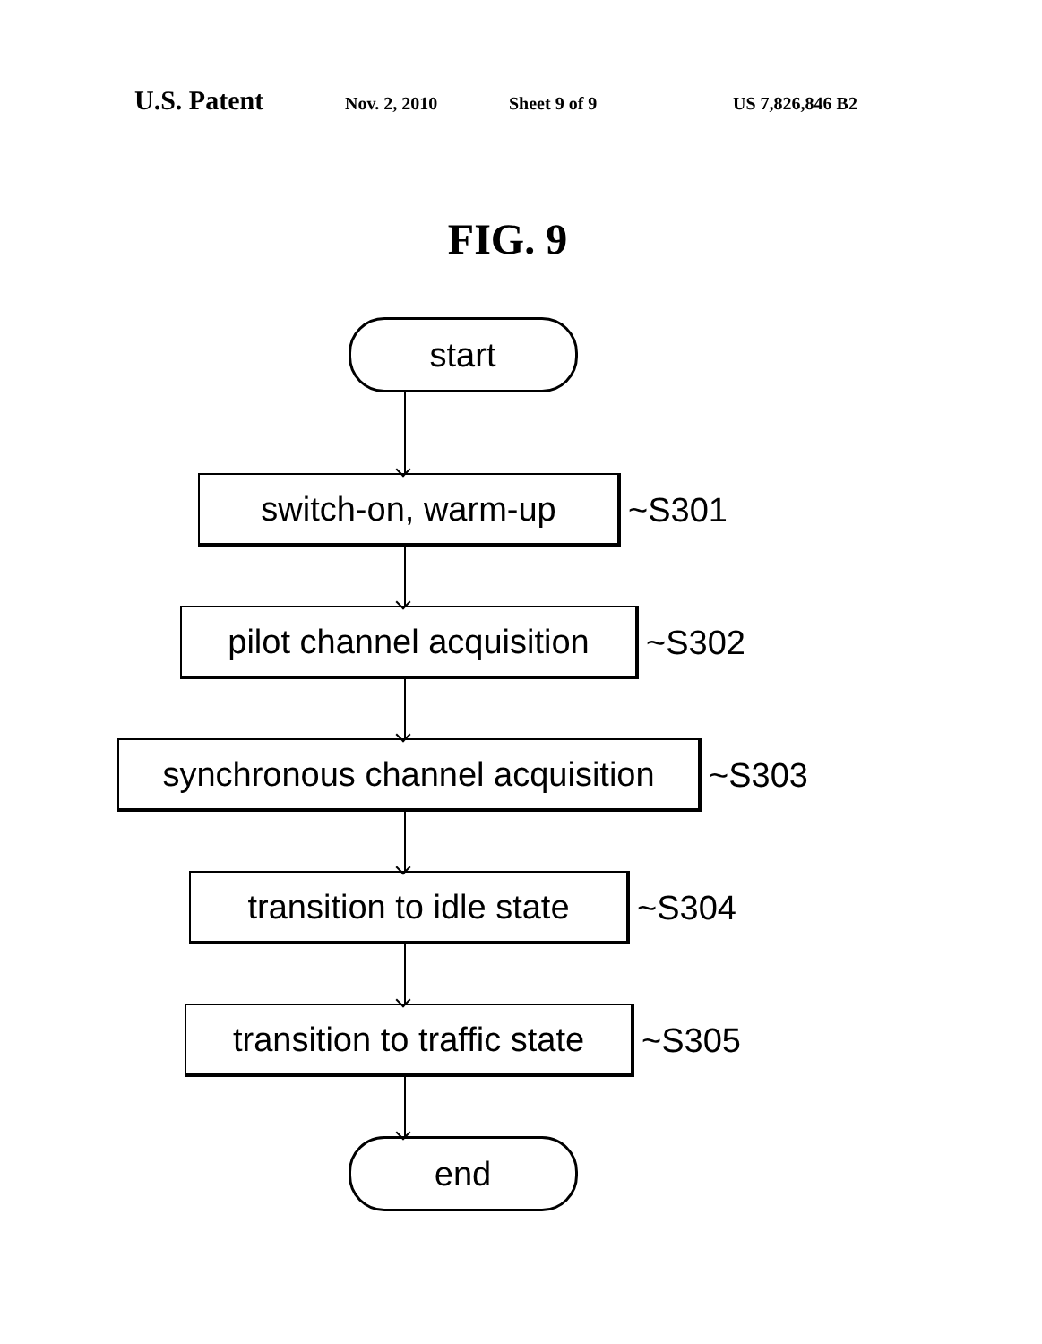U.S. Patent Nov. 2, 2010 Sheet 9 of 9 US 7,826,846 B2
FIG. 9
start
switch-on, warm-up
~S301
pilot channel acquisition
~S302
synchronous channel acquisition
~S303
transition to idle state
~S304
transition to traffic state
~S305
end